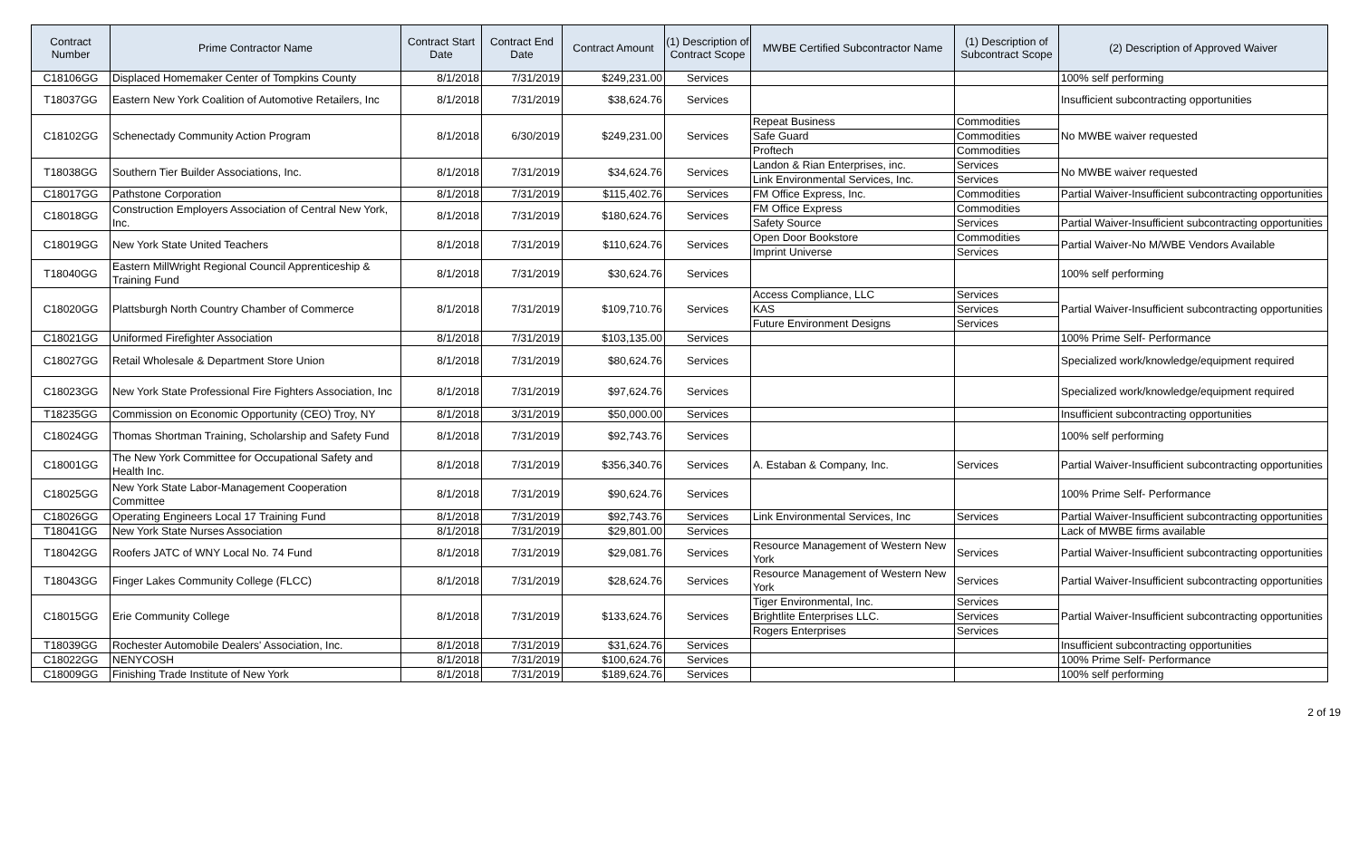| Contract Number | Prime Contractor Name | Contract Start Date | Contract End Date | Contract Amount | (1) Description of Contract Scope | MWBE Certified Subcontractor Name | (1) Description of Subcontract Scope | (2) Description of Approved Waiver |
| --- | --- | --- | --- | --- | --- | --- | --- | --- |
| C18106GG | Displaced Homemaker Center of Tompkins County | 8/1/2018 | 7/31/2019 | $249,231.00 | Services | | | 100% self performing |
| T18037GG | Eastern New York Coalition of Automotive Retailers, Inc | 8/1/2018 | 7/31/2019 | $38,624.76 | Services | | | Insufficient subcontracting opportunities |
| C18102GG | Schenectady Community Action Program | 8/1/2018 | 6/30/2019 | $249,231.00 | Services | Repeat Business | Commodities | No MWBE waiver requested |
| | | | | | | Safe Guard | Commodities | |
| | | | | | | Proftech | Commodities | |
| T18038GG | Southern Tier Builder Associations, Inc. | 8/1/2018 | 7/31/2019 | $34,624.76 | Services | Landon & Rian Enterprises, inc. | Services | No MWBE waiver requested |
| | | | | | | Link Environmental Services, Inc. | Services | |
| C18017GG | Pathstone Corporation | 8/1/2018 | 7/31/2019 | $115,402.76 | Services | FM Office Express, Inc. | Commodities | Partial Waiver-Insufficient subcontracting opportunities |
| C18018GG | Construction Employers Association of Central New York, Inc. | 8/1/2018 | 7/31/2019 | $180,624.76 | Services | FM Office Express | Commodities | |
| | | | | | | Safety Source | Services | Partial Waiver-Insufficient subcontracting opportunities |
| C18019GG | New York State United Teachers | 8/1/2018 | 7/31/2019 | $110,624.76 | Services | Open Door Bookstore | Commodities | Partial Waiver-No M/WBE Vendors Available |
| | | | | | | Imprint Universe | Services | |
| T18040GG | Eastern MillWright Regional Council Apprenticeship & Training Fund | 8/1/2018 | 7/31/2019 | $30,624.76 | Services | | | 100% self performing |
| C18020GG | Plattsburgh North Country Chamber of Commerce | 8/1/2018 | 7/31/2019 | $109,710.76 | Services | Access Compliance, LLC | Services | Partial Waiver-Insufficient subcontracting opportunities |
| | | | | | | KAS | Services | |
| | | | | | | Future Environment Designs | Services | |
| C18021GG | Uniformed Firefighter Association | 8/1/2018 | 7/31/2019 | $103,135.00 | Services | | | 100% Prime Self- Performance |
| C18027GG | Retail Wholesale & Department Store Union | 8/1/2018 | 7/31/2019 | $80,624.76 | Services | | | Specialized work/knowledge/equipment required |
| C18023GG | New York State Professional Fire Fighters Association, Inc | 8/1/2018 | 7/31/2019 | $97,624.76 | Services | | | Specialized work/knowledge/equipment required |
| T18235GG | Commission on Economic Opportunity (CEO) Troy, NY | 8/1/2018 | 3/31/2019 | $50,000.00 | Services | | | Insufficient subcontracting opportunities |
| C18024GG | Thomas Shortman Training, Scholarship and Safety Fund | 8/1/2018 | 7/31/2019 | $92,743.76 | Services | | | 100% self performing |
| C18001GG | The New York Committee for Occupational Safety and Health Inc. | 8/1/2018 | 7/31/2019 | $356,340.76 | Services | A. Estaban & Company, Inc. | Services | Partial Waiver-Insufficient subcontracting opportunities |
| C18025GG | New York State Labor-Management Cooperation Committee | 8/1/2018 | 7/31/2019 | $90,624.76 | Services | | | 100% Prime Self- Performance |
| C18026GG | Operating Engineers Local 17 Training Fund | 8/1/2018 | 7/31/2019 | $92,743.76 | Services | Link Environmental Services, Inc | Services | Partial Waiver-Insufficient subcontracting opportunities |
| T18041GG | New York State Nurses Association | 8/1/2018 | 7/31/2019 | $29,801.00 | Services | | | Lack of MWBE firms available |
| T18042GG | Roofers JATC of WNY Local No. 74 Fund | 8/1/2018 | 7/31/2019 | $29,081.76 | Services | Resource Management of Western New York | Services | Partial Waiver-Insufficient subcontracting opportunities |
| T18043GG | Finger Lakes Community College (FLCC) | 8/1/2018 | 7/31/2019 | $28,624.76 | Services | Resource Management of Western New York | Services | Partial Waiver-Insufficient subcontracting opportunities |
| C18015GG | Erie Community College | 8/1/2018 | 7/31/2019 | $133,624.76 | Services | Tiger Environmental, Inc. | Services | Partial Waiver-Insufficient subcontracting opportunities |
| | | | | | | Brightlite Enterprises LLC. | Services | |
| | | | | | | Rogers Enterprises | Services | |
| T18039GG | Rochester Automobile Dealers' Association, Inc. | 8/1/2018 | 7/31/2019 | $31,624.76 | Services | | | Insufficient subcontracting opportunities |
| C18022GG | NENYCOSH | 8/1/2018 | 7/31/2019 | $100,624.76 | Services | | | 100% Prime Self- Performance |
| C18009GG | Finishing Trade Institute of New York | 8/1/2018 | 7/31/2019 | $189,624.76 | Services | | | 100% self performing |
2 of 19